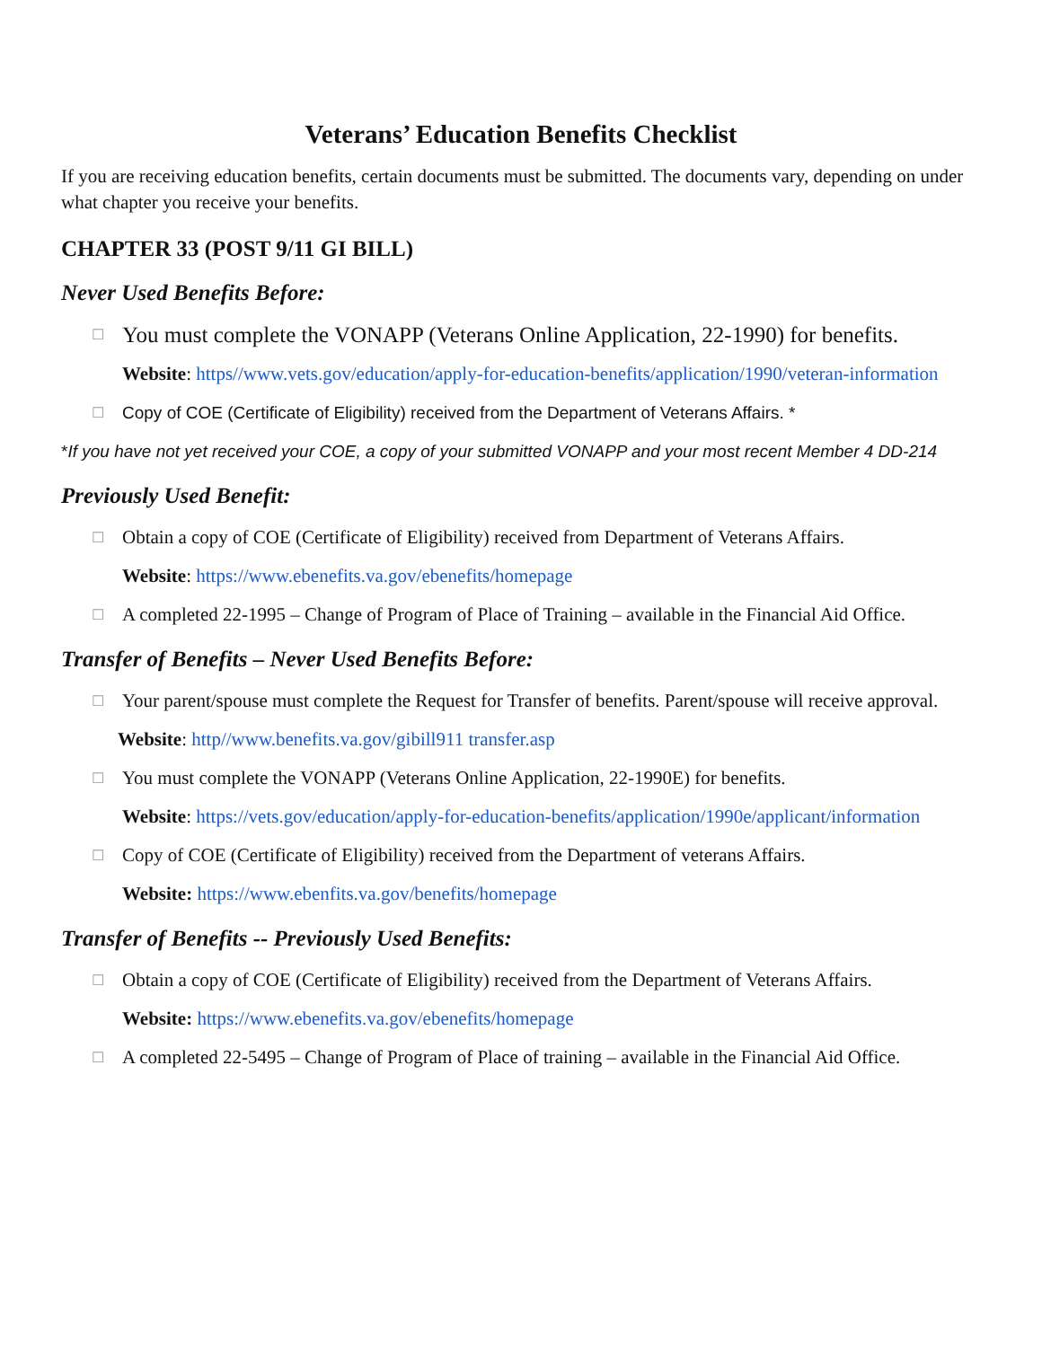Veterans’ Education Benefits Checklist
If you are receiving education benefits, certain documents must be submitted. The documents vary, depending on under what chapter you receive your benefits.
CHAPTER 33 (POST 9/11 GI BILL)
Never Used Benefits Before:
☐ You must complete the VONAPP (Veterans Online Application, 22-1990) for benefits.
Website: https//www.vets.gov/education/apply-for-education-benefits/application/1990/veteran-information
☐ Copy of COE (Certificate of Eligibility) received from the Department of Veterans Affairs. *
*If you have not yet received your COE, a copy of your submitted VONAPP and your most recent Member 4 DD-214
Previously Used Benefit:
☐ Obtain a copy of COE (Certificate of Eligibility) received from Department of Veterans Affairs.
Website: https://www.ebenefits.va.gov/ebenefits/homepage
☐ A completed 22-1995 – Change of Program of Place of Training – available in the Financial Aid Office.
Transfer of Benefits – Never Used Benefits Before:
☐ Your parent/spouse must complete the Request for Transfer of benefits. Parent/spouse will receive approval.
Website: http//www.benefits.va.gov/gibill911 transfer.asp
☐ You must complete the VONAPP (Veterans Online Application, 22-1990E) for benefits.
Website: https://vets.gov/education/apply-for-education-benefits/application/1990e/applicant/information
☐ Copy of COE (Certificate of Eligibility) received from the Department of veterans Affairs.
Website: https://www.ebenfits.va.gov/benefits/homepage
Transfer of Benefits -- Previously Used Benefits:
☐ Obtain a copy of COE (Certificate of Eligibility) received from the Department of Veterans Affairs.
Website: https://www.ebenefits.va.gov/ebenefits/homepage
☐ A completed 22-5495 – Change of Program of Place of training – available in the Financial Aid Office.